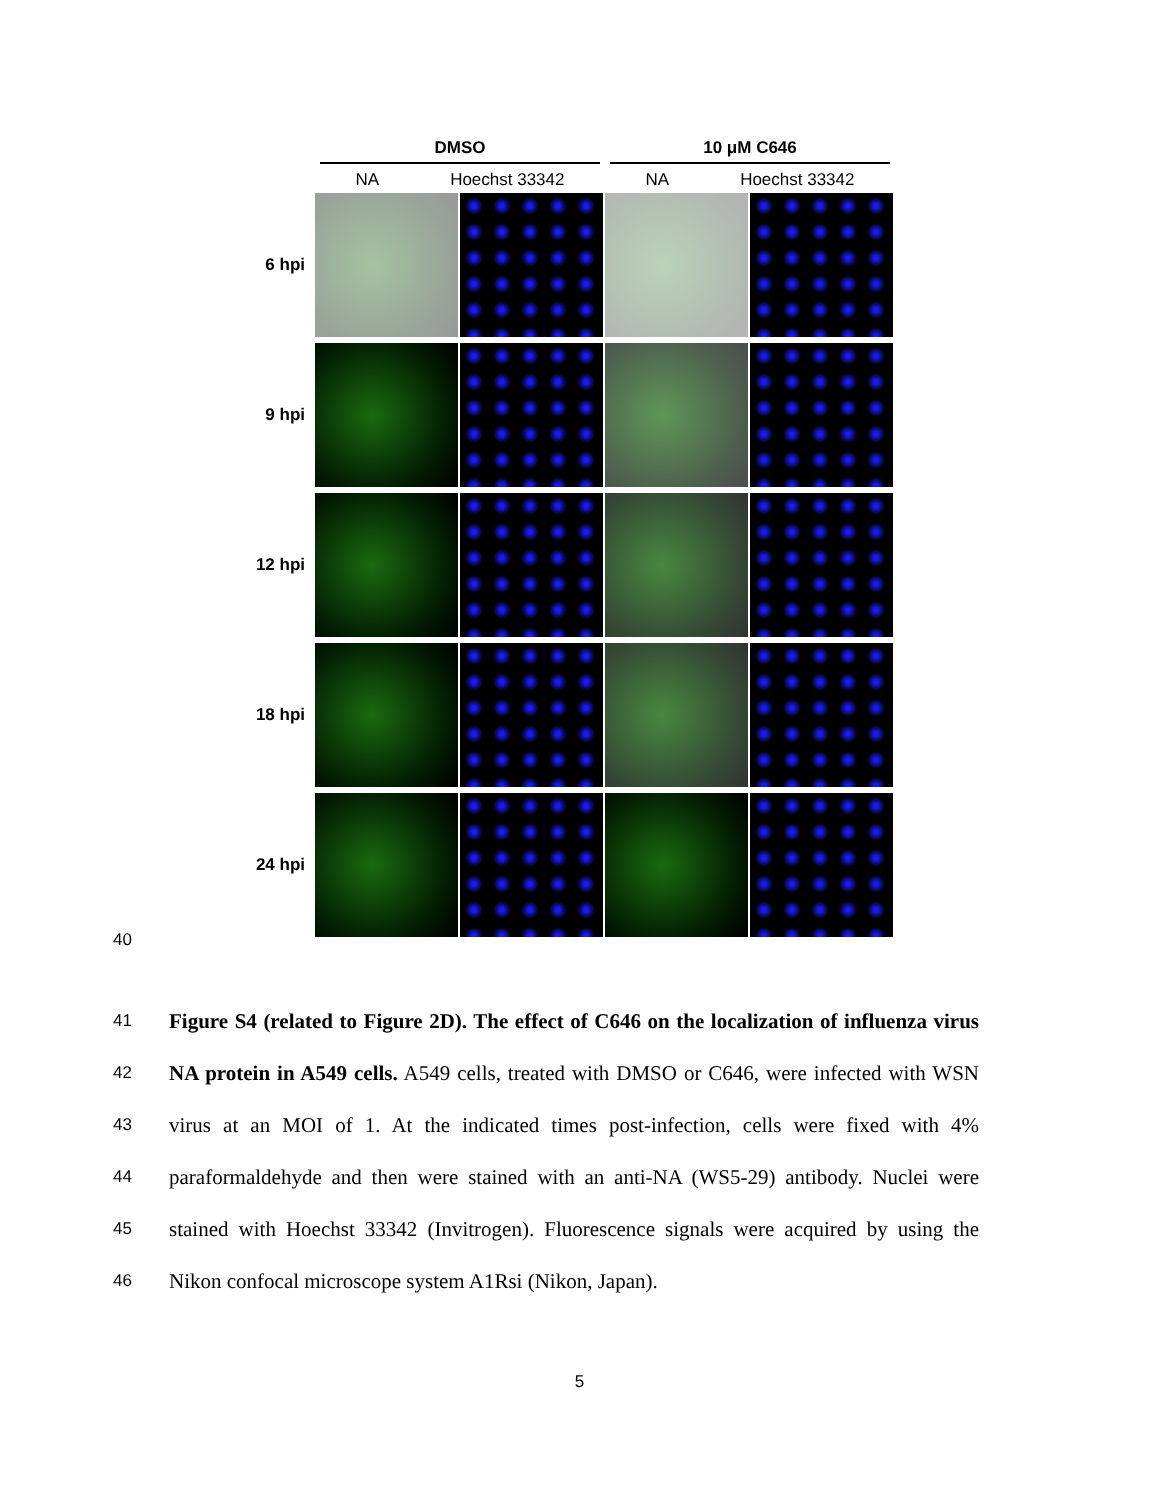DMSO
NA Hoechst 33342
10 μM C646
NA Hoechst 33342
6 hpi
9 hpi
12 hpi
18 hpi
24 hpi
40
41
42
43
44
45
46
Figure S4 (related to Figure 2D). The effect of C646 on the localization of influenza virus NA protein in A549 cells. A549 cells, treated with DMSO or C646, were infected with WSN virus at an MOI of 1. At the indicated times post-infection, cells were fixed with 4% paraformaldehyde and then were stained with an anti-NA (WS5-29) antibody. Nuclei were stained with Hoechst 33342 (Invitrogen). Fluorescence signals were acquired by using the Nikon confocal microscope system A1Rsi (Nikon, Japan).
5